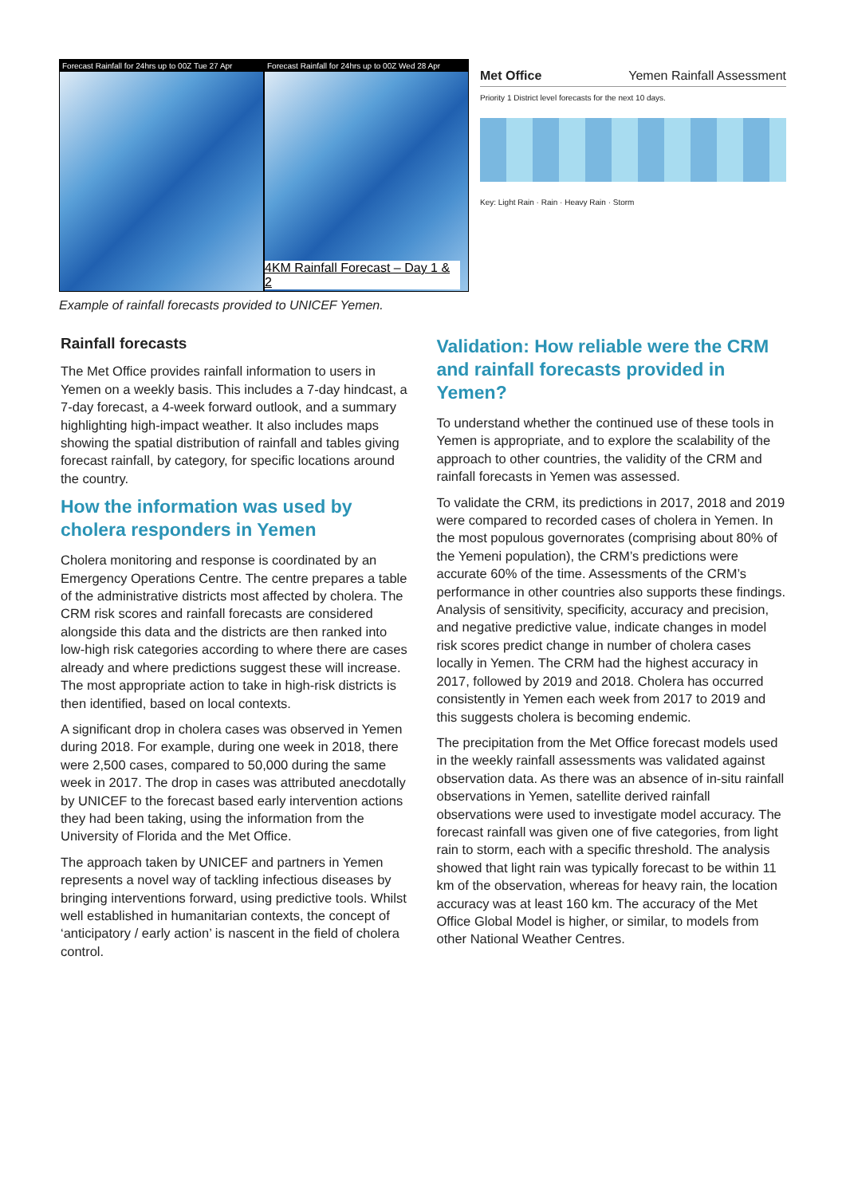Forecast Rainfall for 24hrs up to 00Z Tue 27 Apr
Forecast Rainfall for 24hrs up to 00Z Wed 28 Apr
4KM Rainfall Forecast – Day 1 & 2
Met Office Yemen Rainfall Assessment
Priority 1 District level forecasts for the next 10 days.
Key: Light Rain · Rain · Heavy Rain · Storm
Example of rainfall forecasts provided to UNICEF Yemen.
Rainfall forecasts
The Met Office provides rainfall information to users in Yemen on a weekly basis. This includes a 7-day hindcast, a 7-day forecast, a 4-week forward outlook, and a summary highlighting high-impact weather. It also includes maps showing the spatial distribution of rainfall and tables giving forecast rainfall, by category, for specific locations around the country.
How the information was used by cholera responders in Yemen
Cholera monitoring and response is coordinated by an Emergency Operations Centre. The centre prepares a table of the administrative districts most affected by cholera. The CRM risk scores and rainfall forecasts are considered alongside this data and the districts are then ranked into low-high risk categories according to where there are cases already and where predictions suggest these will increase. The most appropriate action to take in high-risk districts is then identified, based on local contexts.
A significant drop in cholera cases was observed in Yemen during 2018. For example, during one week in 2018, there were 2,500 cases, compared to 50,000 during the same week in 2017. The drop in cases was attributed anecdotally by UNICEF to the forecast based early intervention actions they had been taking, using the information from the University of Florida and the Met Office.
The approach taken by UNICEF and partners in Yemen represents a novel way of tackling infectious diseases by bringing interventions forward, using predictive tools. Whilst well established in humanitarian contexts, the concept of ‘anticipatory / early action’ is nascent in the field of cholera control.
Validation: How reliable were the CRM and rainfall forecasts provided in Yemen?
To understand whether the continued use of these tools in Yemen is appropriate, and to explore the scalability of the approach to other countries, the validity of the CRM and rainfall forecasts in Yemen was assessed.
To validate the CRM, its predictions in 2017, 2018 and 2019 were compared to recorded cases of cholera in Yemen. In the most populous governorates (comprising about 80% of the Yemeni population), the CRM’s predictions were accurate 60% of the time. Assessments of the CRM’s performance in other countries also supports these findings. Analysis of sensitivity, specificity, accuracy and precision, and negative predictive value, indicate changes in model risk scores predict change in number of cholera cases locally in Yemen. The CRM had the highest accuracy in 2017, followed by 2019 and 2018. Cholera has occurred consistently in Yemen each week from 2017 to 2019 and this suggests cholera is becoming endemic.
The precipitation from the Met Office forecast models used in the weekly rainfall assessments was validated against observation data. As there was an absence of in-situ rainfall observations in Yemen, satellite derived rainfall observations were used to investigate model accuracy. The forecast rainfall was given one of five categories, from light rain to storm, each with a specific threshold. The analysis showed that light rain was typically forecast to be within 11 km of the observation, whereas for heavy rain, the location accuracy was at least 160 km. The accuracy of the Met Office Global Model is higher, or similar, to models from other National Weather Centres.